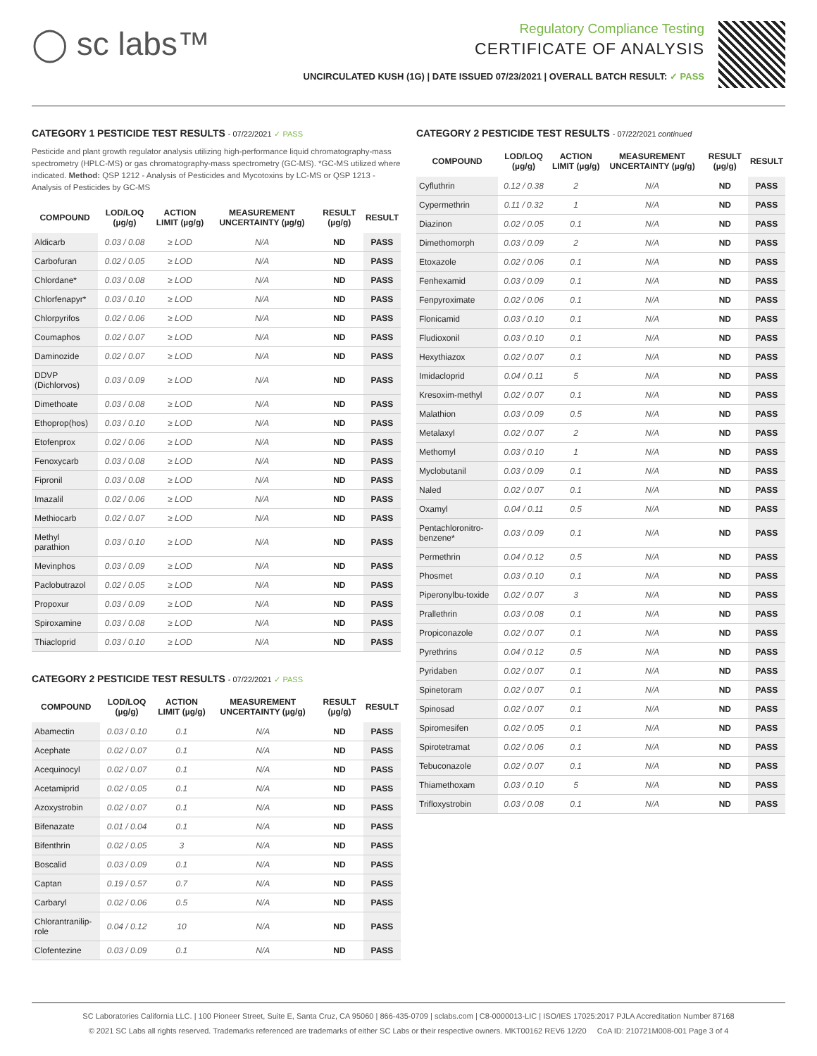◯ sc labs™
Regulatory Compliance Testing
CERTIFICATE OF ANALYSIS
UNCIRCULATED KUSH (1G) | DATE ISSUED 07/23/2021 | OVERALL BATCH RESULT: ✓ PASS
CATEGORY 1 PESTICIDE TEST RESULTS - 07/22/2021 ✓ PASS
Pesticide and plant growth regulator analysis utilizing high-performance liquid chromatography-mass spectrometry (HPLC-MS) or gas chromatography-mass spectrometry (GC-MS). *GC-MS utilized where indicated. Method: QSP 1212 - Analysis of Pesticides and Mycotoxins by LC-MS or QSP 1213 - Analysis of Pesticides by GC-MS
| COMPOUND | LOD/LOQ (µg/g) | ACTION LIMIT (µg/g) | MEASUREMENT UNCERTAINTY (µg/g) | RESULT (µg/g) | RESULT |
| --- | --- | --- | --- | --- | --- |
| Aldicarb | 0.03 / 0.08 | ≥ LOD | N/A | ND | PASS |
| Carbofuran | 0.02 / 0.05 | ≥ LOD | N/A | ND | PASS |
| Chlordane* | 0.03 / 0.08 | ≥ LOD | N/A | ND | PASS |
| Chlorfenapyr* | 0.03 / 0.10 | ≥ LOD | N/A | ND | PASS |
| Chlorpyrifos | 0.02 / 0.06 | ≥ LOD | N/A | ND | PASS |
| Coumaphos | 0.02 / 0.07 | ≥ LOD | N/A | ND | PASS |
| Daminozide | 0.02 / 0.07 | ≥ LOD | N/A | ND | PASS |
| DDVP (Dichlorvos) | 0.03 / 0.09 | ≥ LOD | N/A | ND | PASS |
| Dimethoate | 0.03 / 0.08 | ≥ LOD | N/A | ND | PASS |
| Ethoprop(hos) | 0.03 / 0.10 | ≥ LOD | N/A | ND | PASS |
| Etofenprox | 0.02 / 0.06 | ≥ LOD | N/A | ND | PASS |
| Fenoxycarb | 0.03 / 0.08 | ≥ LOD | N/A | ND | PASS |
| Fipronil | 0.03 / 0.08 | ≥ LOD | N/A | ND | PASS |
| Imazalil | 0.02 / 0.06 | ≥ LOD | N/A | ND | PASS |
| Methiocarb | 0.02 / 0.07 | ≥ LOD | N/A | ND | PASS |
| Methyl parathion | 0.03 / 0.10 | ≥ LOD | N/A | ND | PASS |
| Mevinphos | 0.03 / 0.09 | ≥ LOD | N/A | ND | PASS |
| Paclobutrazol | 0.02 / 0.05 | ≥ LOD | N/A | ND | PASS |
| Propoxur | 0.03 / 0.09 | ≥ LOD | N/A | ND | PASS |
| Spiroxamine | 0.03 / 0.08 | ≥ LOD | N/A | ND | PASS |
| Thiacloprid | 0.03 / 0.10 | ≥ LOD | N/A | ND | PASS |
CATEGORY 2 PESTICIDE TEST RESULTS - 07/22/2021 ✓ PASS
| COMPOUND | LOD/LOQ (µg/g) | ACTION LIMIT (µg/g) | MEASUREMENT UNCERTAINTY (µg/g) | RESULT (µg/g) | RESULT |
| --- | --- | --- | --- | --- | --- |
| Abamectin | 0.03 / 0.10 | 0.1 | N/A | ND | PASS |
| Acephate | 0.02 / 0.07 | 0.1 | N/A | ND | PASS |
| Acequinocyl | 0.02 / 0.07 | 0.1 | N/A | ND | PASS |
| Acetamiprid | 0.02 / 0.05 | 0.1 | N/A | ND | PASS |
| Azoxystrobin | 0.02 / 0.07 | 0.1 | N/A | ND | PASS |
| Bifenazate | 0.01 / 0.04 | 0.1 | N/A | ND | PASS |
| Bifenthrin | 0.02 / 0.05 | 3 | N/A | ND | PASS |
| Boscalid | 0.03 / 0.09 | 0.1 | N/A | ND | PASS |
| Captan | 0.19 / 0.57 | 0.7 | N/A | ND | PASS |
| Carbaryl | 0.02 / 0.06 | 0.5 | N/A | ND | PASS |
| Chlorantranilip-role | 0.04 / 0.12 | 10 | N/A | ND | PASS |
| Clofentezine | 0.03 / 0.09 | 0.1 | N/A | ND | PASS |
CATEGORY 2 PESTICIDE TEST RESULTS - 07/22/2021 continued
| COMPOUND | LOD/LOQ (µg/g) | ACTION LIMIT (µg/g) | MEASUREMENT UNCERTAINTY (µg/g) | RESULT (µg/g) | RESULT |
| --- | --- | --- | --- | --- | --- |
| Cyfluthrin | 0.12 / 0.38 | 2 | N/A | ND | PASS |
| Cypermethrin | 0.11 / 0.32 | 1 | N/A | ND | PASS |
| Diazinon | 0.02 / 0.05 | 0.1 | N/A | ND | PASS |
| Dimethomorph | 0.03 / 0.09 | 2 | N/A | ND | PASS |
| Etoxazole | 0.02 / 0.06 | 0.1 | N/A | ND | PASS |
| Fenhexamid | 0.03 / 0.09 | 0.1 | N/A | ND | PASS |
| Fenpyroximate | 0.02 / 0.06 | 0.1 | N/A | ND | PASS |
| Flonicamid | 0.03 / 0.10 | 0.1 | N/A | ND | PASS |
| Fludioxonil | 0.03 / 0.10 | 0.1 | N/A | ND | PASS |
| Hexythiazox | 0.02 / 0.07 | 0.1 | N/A | ND | PASS |
| Imidacloprid | 0.04 / 0.11 | 5 | N/A | ND | PASS |
| Kresoxim-methyl | 0.02 / 0.07 | 0.1 | N/A | ND | PASS |
| Malathion | 0.03 / 0.09 | 0.5 | N/A | ND | PASS |
| Metalaxyl | 0.02 / 0.07 | 2 | N/A | ND | PASS |
| Methomyl | 0.03 / 0.10 | 1 | N/A | ND | PASS |
| Myclobutanil | 0.03 / 0.09 | 0.1 | N/A | ND | PASS |
| Naled | 0.02 / 0.07 | 0.1 | N/A | ND | PASS |
| Oxamyl | 0.04 / 0.11 | 0.5 | N/A | ND | PASS |
| Pentachloronitro-benzene* | 0.03 / 0.09 | 0.1 | N/A | ND | PASS |
| Permethrin | 0.04 / 0.12 | 0.5 | N/A | ND | PASS |
| Phosmet | 0.03 / 0.10 | 0.1 | N/A | ND | PASS |
| Piperonylbu-toxide | 0.02 / 0.07 | 3 | N/A | ND | PASS |
| Prallethrin | 0.03 / 0.08 | 0.1 | N/A | ND | PASS |
| Propiconazole | 0.02 / 0.07 | 0.1 | N/A | ND | PASS |
| Pyrethrins | 0.04 / 0.12 | 0.5 | N/A | ND | PASS |
| Pyridaben | 0.02 / 0.07 | 0.1 | N/A | ND | PASS |
| Spinetoram | 0.02 / 0.07 | 0.1 | N/A | ND | PASS |
| Spinosad | 0.02 / 0.07 | 0.1 | N/A | ND | PASS |
| Spiromesifen | 0.02 / 0.05 | 0.1 | N/A | ND | PASS |
| Spirotetramat | 0.02 / 0.06 | 0.1 | N/A | ND | PASS |
| Tebuconazole | 0.02 / 0.07 | 0.1 | N/A | ND | PASS |
| Thiamethoxam | 0.03 / 0.10 | 5 | N/A | ND | PASS |
| Trifloxystrobin | 0.03 / 0.08 | 0.1 | N/A | ND | PASS |
SC Laboratories California LLC. | 100 Pioneer Street, Suite E, Santa Cruz, CA 95060 | 866-435-0709 | sclabs.com | C8-0000013-LIC | ISO/IES 17025:2017 PJLA Accreditation Number 87168
© 2021 SC Labs all rights reserved. Trademarks referenced are trademarks of either SC Labs or their respective owners. MKT00162 REV6 12/20 CoA ID: 210721M008-001 Page 3 of 4